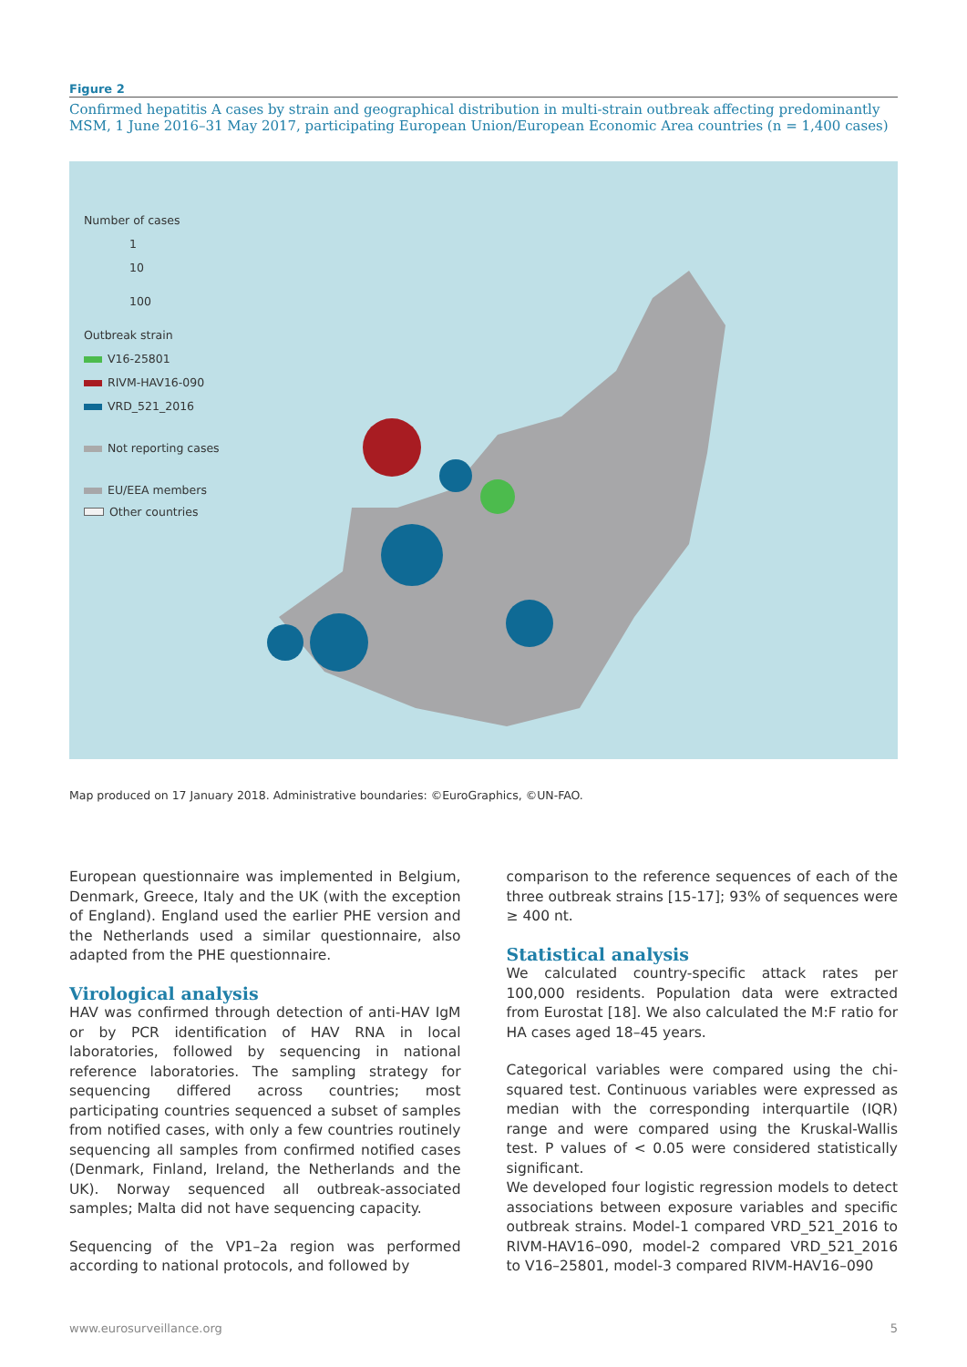Figure 2
Confirmed hepatitis A cases by strain and geographical distribution in multi-strain outbreak affecting predominantly MSM, 1 June 2016–31 May 2017, participating European Union/European Economic Area countries (n = 1,400 cases)
Number of cases
1
10
100
Outbreak strain
V16-25801
RIVM-HAV16-090
VRD_521_2016
Not reporting cases
EU/EEA members
Other countries
Map produced on 17 January 2018. Administrative boundaries: ©EuroGraphics, ©UN-FAO.
European questionnaire was implemented in Belgium, Denmark, Greece, Italy and the UK (with the exception of England). England used the earlier PHE version and the Netherlands used a similar questionnaire, also adapted from the PHE questionnaire.
Virological analysis
HAV was confirmed through detection of anti-HAV IgM or by PCR identification of HAV RNA in local laboratories, followed by sequencing in national reference laboratories. The sampling strategy for sequencing differed across countries; most participating countries sequenced a subset of samples from notified cases, with only a few countries routinely sequencing all samples from confirmed notified cases (Denmark, Finland, Ireland, the Netherlands and the UK). Norway sequenced all outbreak-associated samples; Malta did not have sequencing capacity.
Sequencing of the VP1–2a region was performed according to national protocols, and followed by
comparison to the reference sequences of each of the three outbreak strains [15-17]; 93% of sequences were ≥ 400 nt.
Statistical analysis
We calculated country-specific attack rates per 100,000 residents. Population data were extracted from Eurostat [18]. We also calculated the M:F ratio for HA cases aged 18–45 years.
Categorical variables were compared using the chi-squared test. Continuous variables were expressed as median with the corresponding interquartile (IQR) range and were compared using the Kruskal-Wallis test. P values of < 0.05 were considered statistically significant.
We developed four logistic regression models to detect associations between exposure variables and specific outbreak strains. Model-1 compared VRD_521_2016 to RIVM-HAV16–090, model-2 compared VRD_521_2016 to V16–25801, model-3 compared RIVM-HAV16–090
www.eurosurveillance.org 5